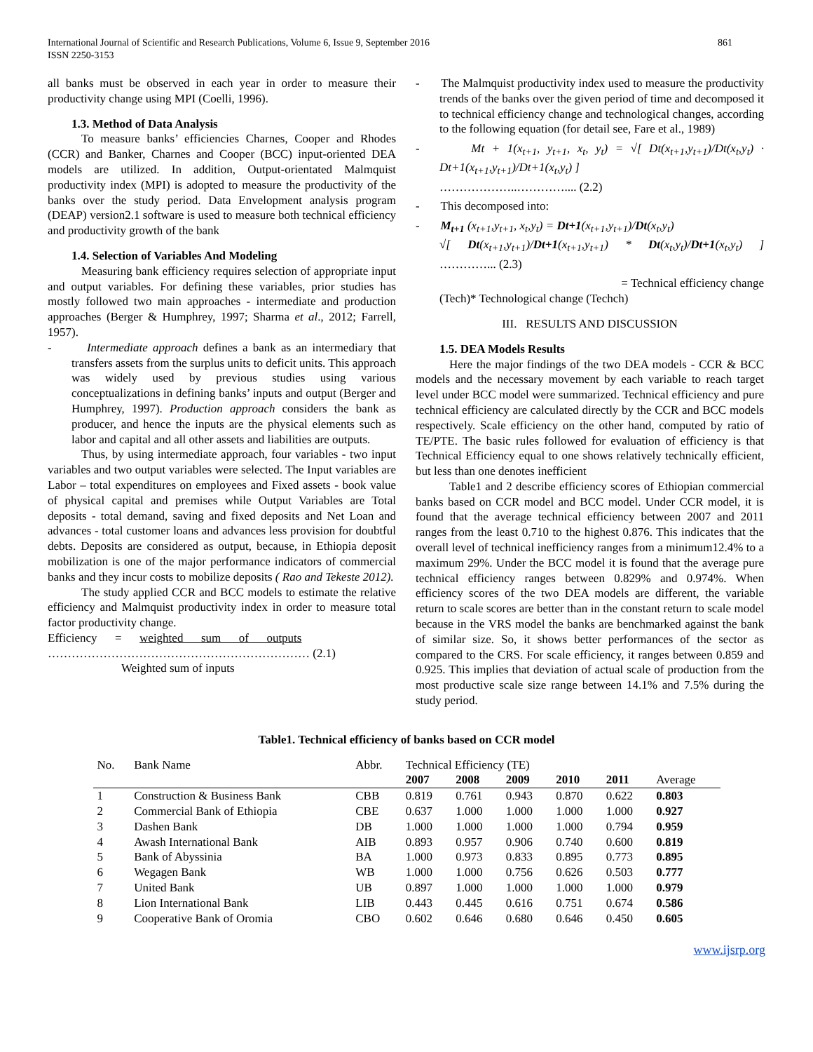International Journal of Scientific and Research Publications, Volume 6, Issue 9, September 2016
ISSN 2250-3153
861
all banks must be observed in each year in order to measure their productivity change using MPI (Coelli, 1996).
1.3. Method of Data Analysis
To measure banks’ efficiencies Charnes, Cooper and Rhodes (CCR) and Banker, Charnes and Cooper (BCC) input-oriented DEA models are utilized. In addition, Output-orientated Malmquist productivity index (MPI) is adopted to measure the productivity of the banks over the study period. Data Envelopment analysis program (DEAP) version2.1 software is used to measure both technical efficiency and productivity growth of the bank
1.4. Selection of Variables And Modeling
Measuring bank efficiency requires selection of appropriate input and output variables. For defining these variables, prior studies has mostly followed two main approaches - intermediate and production approaches (Berger & Humphrey, 1997; Sharma et al., 2012; Farrell, 1957).
- Intermediate approach defines a bank as an intermediary that transfers assets from the surplus units to deficit units. This approach was widely used by previous studies using various conceptualizations in defining banks’ inputs and output (Berger and Humphrey, 1997). Production approach considers the bank as producer, and hence the inputs are the physical elements such as labor and capital and all other assets and liabilities are outputs.
Thus, by using intermediate approach, four variables - two input variables and two output variables were selected. The Input variables are Labor – total expenditures on employees and Fixed assets - book value of physical capital and premises while Output Variables are Total deposits - total demand, saving and fixed deposits and Net Loan and advances - total customer loans and advances less provision for doubtful debts. Deposits are considered as output, because, in Ethiopia deposit mobilization is one of the major performance indicators of commercial banks and they incur costs to mobilize deposits ( Rao and Tekeste 2012).
The study applied CCR and BCC models to estimate the relative efficiency and Malmquist productivity index in order to measure total factor productivity change.
Efficiency = weighted sum of outputs
………………………………………………………… (2.1)
Weighted sum of inputs
- The Malmquist productivity index used to measure the productivity trends of the banks over the given period of time and decomposed it to technical efficiency change and technological changes, according to the following equation (for detail see, Fare et al., 1989)
- Mt + 1(x<sub>t+1</sub>, y<sub>t+1</sub>, x<sub>t</sub>, y<sub>t</sub>) = √[ Dt(x<sub>t+1</sub>,y<sub>t+1</sub>)/Dt(x<sub>t</sub>,y<sub>t</sub>) · Dt+1(x<sub>t+1</sub>,y<sub>t+1</sub>)/Dt+1(x<sub>t</sub>,y<sub>t</sub>) ]
………………..………….... (2.2)
- This decomposed into:
- M<sub>t+1</sub> (x<sub>t+1</sub>,y<sub>t+1</sub>, x<sub>t</sub>,y<sub>t</sub>) = Dt+1(x<sub>t+1</sub>,y<sub>t+1</sub>)/Dt(x<sub>t</sub>,y<sub>t</sub>)
√[ Dt(x<sub>t+1</sub>,y<sub>t+1</sub>)/Dt+1(x<sub>t+1</sub>,y<sub>t+1</sub>) * Dt(x<sub>t</sub>,y<sub>t</sub>)/Dt+1(x<sub>t</sub>,y<sub>t</sub>) ] …………... (2.3)
= Technical efficiency change
(Tech)* Technological change (Techch)
III. RESULTS AND DISCUSSION
1.5. DEA Models Results
Here the major findings of the two DEA models - CCR & BCC models and the necessary movement by each variable to reach target level under BCC model were summarized. Technical efficiency and pure technical efficiency are calculated directly by the CCR and BCC models respectively. Scale efficiency on the other hand, computed by ratio of TE/PTE. The basic rules followed for evaluation of efficiency is that Technical Efficiency equal to one shows relatively technically efficient, but less than one denotes inefficient
Table1 and 2 describe efficiency scores of Ethiopian commercial banks based on CCR model and BCC model. Under CCR model, it is found that the average technical efficiency between 2007 and 2011 ranges from the least 0.710 to the highest 0.876. This indicates that the overall level of technical inefficiency ranges from a minimum12.4% to a maximum 29%. Under the BCC model it is found that the average pure technical efficiency ranges between 0.829% and 0.974%. When efficiency scores of the two DEA models are different, the variable return to scale scores are better than in the constant return to scale model because in the VRS model the banks are benchmarked against the bank of similar size. So, it shows better performances of the sector as compared to the CRS. For scale efficiency, it ranges between 0.859 and 0.925. This implies that deviation of actual scale of production from the most productive scale size range between 14.1% and 7.5% during the study period.
Table1. Technical efficiency of banks based on CCR model
| No. | Bank Name | Abbr. | Technical Efficiency (TE) | | | | | |
| --- | --- | --- | --- | --- | --- | --- | --- | --- |
| | | | 2007 | 2008 | 2009 | 2010 | 2011 | Average |
| 1 | Construction & Business Bank | CBB | 0.819 | 0.761 | 0.943 | 0.870 | 0.622 | 0.803 |
| 2 | Commercial Bank of Ethiopia | CBE | 0.637 | 1.000 | 1.000 | 1.000 | 1.000 | 0.927 |
| 3 | Dashen Bank | DB | 1.000 | 1.000 | 1.000 | 1.000 | 0.794 | 0.959 |
| 4 | Awash International Bank | AIB | 0.893 | 0.957 | 0.906 | 0.740 | 0.600 | 0.819 |
| 5 | Bank of Abyssinia | BA | 1.000 | 0.973 | 0.833 | 0.895 | 0.773 | 0.895 |
| 6 | Wegagen Bank | WB | 1.000 | 1.000 | 0.756 | 0.626 | 0.503 | 0.777 |
| 7 | United Bank | UB | 0.897 | 1.000 | 1.000 | 1.000 | 1.000 | 0.979 |
| 8 | Lion International Bank | LIB | 0.443 | 0.445 | 0.616 | 0.751 | 0.674 | 0.586 |
| 9 | Cooperative Bank of Oromia | CBO | 0.602 | 0.646 | 0.680 | 0.646 | 0.450 | 0.605 |
www.ijsrp.org